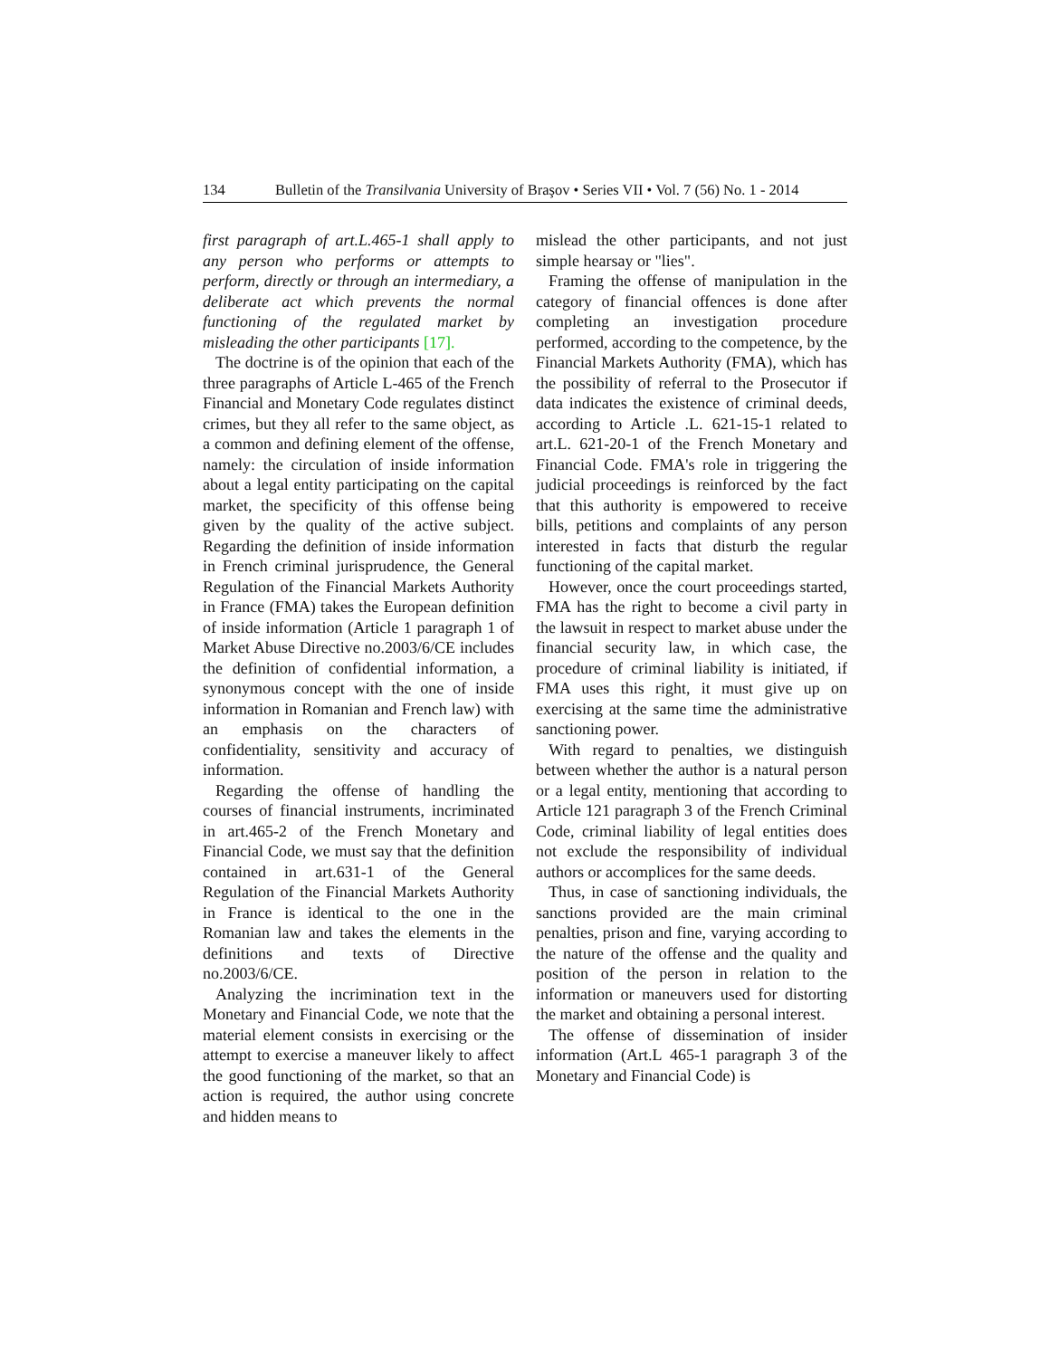134 Bulletin of the Transilvania University of Braşov • Series VII • Vol. 7 (56) No. 1 - 2014
first paragraph of art.L.465-1 shall apply to any person who performs or attempts to perform, directly or through an intermediary, a deliberate act which prevents the normal functioning of the regulated market by misleading the other participants [17].
The doctrine is of the opinion that each of the three paragraphs of Article L-465 of the French Financial and Monetary Code regulates distinct crimes, but they all refer to the same object, as a common and defining element of the offense, namely: the circulation of inside information about a legal entity participating on the capital market, the specificity of this offense being given by the quality of the active subject. Regarding the definition of inside information in French criminal jurisprudence, the General Regulation of the Financial Markets Authority in France (FMA) takes the European definition of inside information (Article 1 paragraph 1 of Market Abuse Directive no.2003/6/CE includes the definition of confidential information, a synonymous concept with the one of inside information in Romanian and French law) with an emphasis on the characters of confidentiality, sensitivity and accuracy of information.
Regarding the offense of handling the courses of financial instruments, incriminated in art.465-2 of the French Monetary and Financial Code, we must say that the definition contained in art.631-1 of the General Regulation of the Financial Markets Authority in France is identical to the one in the Romanian law and takes the elements in the definitions and texts of Directive no.2003/6/CE.
Analyzing the incrimination text in the Monetary and Financial Code, we note that the material element consists in exercising or the attempt to exercise a maneuver likely to affect the good functioning of the market, so that an action is required, the author using concrete and hidden means to
mislead the other participants, and not just simple hearsay or "lies".
Framing the offense of manipulation in the category of financial offences is done after completing an investigation procedure performed, according to the competence, by the Financial Markets Authority (FMA), which has the possibility of referral to the Prosecutor if data indicates the existence of criminal deeds, according to Article .L. 621-15-1 related to art.L. 621-20-1 of the French Monetary and Financial Code. FMA's role in triggering the judicial proceedings is reinforced by the fact that this authority is empowered to receive bills, petitions and complaints of any person interested in facts that disturb the regular functioning of the capital market.
However, once the court proceedings started, FMA has the right to become a civil party in the lawsuit in respect to market abuse under the financial security law, in which case, the procedure of criminal liability is initiated, if FMA uses this right, it must give up on exercising at the same time the administrative sanctioning power.
With regard to penalties, we distinguish between whether the author is a natural person or a legal entity, mentioning that according to Article 121 paragraph 3 of the French Criminal Code, criminal liability of legal entities does not exclude the responsibility of individual authors or accomplices for the same deeds.
Thus, in case of sanctioning individuals, the sanctions provided are the main criminal penalties, prison and fine, varying according to the nature of the offense and the quality and position of the person in relation to the information or maneuvers used for distorting the market and obtaining a personal interest.
The offense of dissemination of insider information (Art.L 465-1 paragraph 3 of the Monetary and Financial Code) is